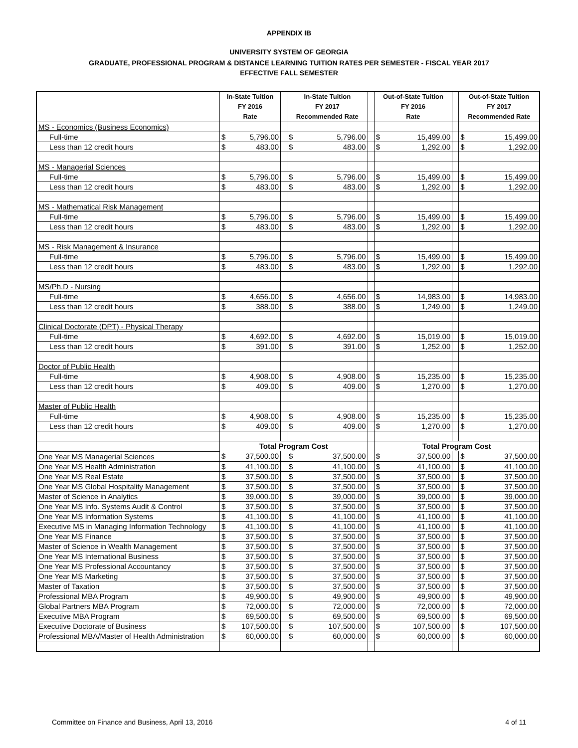APPENDIX IB
UNIVERSITY SYSTEM OF GEORGIA
GRADUATE, PROFESSIONAL PROGRAM & DISTANCE LEARNING TUITION RATES PER SEMESTER - FISCAL YEAR 2017
EFFECTIVE FALL SEMESTER
| | In-State Tuition FY 2016 Rate | | | In-State Tuition FY 2017 Recommended Rate | | | Out-of-State Tuition FY 2016 Rate | | | Out-of-State Tuition FY 2017 Recommended Rate | |
| --- | --- | --- | --- | --- | --- | --- | --- | --- | --- | --- | --- |
| MS - Economics (Business Economics) | | | | | | | | | | | |
| Full-time | $ | 5,796.00 | | $ | 5,796.00 | | $ | 15,499.00 | | $ | 15,499.00 |
| Less than 12 credit hours | $ | 483.00 | | $ | 483.00 | | $ | 1,292.00 | | $ | 1,292.00 |
| MS - Managerial Sciences | | | | | | | | | | | |
| Full-time | $ | 5,796.00 | | $ | 5,796.00 | | $ | 15,499.00 | | $ | 15,499.00 |
| Less than 12 credit hours | $ | 483.00 | | $ | 483.00 | | $ | 1,292.00 | | $ | 1,292.00 |
| MS - Mathematical Risk Management | | | | | | | | | | | |
| Full-time | $ | 5,796.00 | | $ | 5,796.00 | | $ | 15,499.00 | | $ | 15,499.00 |
| Less than 12 credit hours | $ | 483.00 | | $ | 483.00 | | $ | 1,292.00 | | $ | 1,292.00 |
| MS - Risk Management & Insurance | | | | | | | | | | | |
| Full-time | $ | 5,796.00 | | $ | 5,796.00 | | $ | 15,499.00 | | $ | 15,499.00 |
| Less than 12 credit hours | $ | 483.00 | | $ | 483.00 | | $ | 1,292.00 | | $ | 1,292.00 |
| MS/Ph.D - Nursing | | | | | | | | | | | |
| Full-time | $ | 4,656.00 | | $ | 4,656.00 | | $ | 14,983.00 | | $ | 14,983.00 |
| Less than 12 credit hours | $ | 388.00 | | $ | 388.00 | | $ | 1,249.00 | | $ | 1,249.00 |
| Clinical Doctorate (DPT) - Physical Therapy | | | | | | | | | | | |
| Full-time | $ | 4,692.00 | | $ | 4,692.00 | | $ | 15,019.00 | | $ | 15,019.00 |
| Less than 12 credit hours | $ | 391.00 | | $ | 391.00 | | $ | 1,252.00 | | $ | 1,252.00 |
| Doctor of Public Health | | | | | | | | | | | |
| Full-time | $ | 4,908.00 | | $ | 4,908.00 | | $ | 15,235.00 | | $ | 15,235.00 |
| Less than 12 credit hours | $ | 409.00 | | $ | 409.00 | | $ | 1,270.00 | | $ | 1,270.00 |
| Master of Public Health | | | | | | | | | | | |
| Full-time | $ | 4,908.00 | | $ | 4,908.00 | | $ | 15,235.00 | | $ | 15,235.00 |
| Less than 12 credit hours | $ | 409.00 | | $ | 409.00 | | $ | 1,270.00 | | $ | 1,270.00 |
| | Total Program Cost | | | | | | Total Program Cost | | | | |
| One Year MS Managerial Sciences | $ | 37,500.00 | | $ | 37,500.00 | | $ | 37,500.00 | | $ | 37,500.00 |
| One Year MS Health Administration | $ | 41,100.00 | | $ | 41,100.00 | | $ | 41,100.00 | | $ | 41,100.00 |
| One Year MS Real Estate | $ | 37,500.00 | | $ | 37,500.00 | | $ | 37,500.00 | | $ | 37,500.00 |
| One Year MS Global Hospitality Management | $ | 37,500.00 | | $ | 37,500.00 | | $ | 37,500.00 | | $ | 37,500.00 |
| Master of Science in Analytics | $ | 39,000.00 | | $ | 39,000.00 | | $ | 39,000.00 | | $ | 39,000.00 |
| One Year MS Info. Systems Audit & Control | $ | 37,500.00 | | $ | 37,500.00 | | $ | 37,500.00 | | $ | 37,500.00 |
| One Year MS Information Systems | $ | 41,100.00 | | $ | 41,100.00 | | $ | 41,100.00 | | $ | 41,100.00 |
| Executive MS in Managing Information Technology | $ | 41,100.00 | | $ | 41,100.00 | | $ | 41,100.00 | | $ | 41,100.00 |
| One Year MS Finance | $ | 37,500.00 | | $ | 37,500.00 | | $ | 37,500.00 | | $ | 37,500.00 |
| Master of Science in Wealth Management | $ | 37,500.00 | | $ | 37,500.00 | | $ | 37,500.00 | | $ | 37,500.00 |
| One Year MS International Business | $ | 37,500.00 | | $ | 37,500.00 | | $ | 37,500.00 | | $ | 37,500.00 |
| One Year MS Professional Accountancy | $ | 37,500.00 | | $ | 37,500.00 | | $ | 37,500.00 | | $ | 37,500.00 |
| One Year MS Marketing | $ | 37,500.00 | | $ | 37,500.00 | | $ | 37,500.00 | | $ | 37,500.00 |
| Master of Taxation | $ | 37,500.00 | | $ | 37,500.00 | | $ | 37,500.00 | | $ | 37,500.00 |
| Professional MBA Program | $ | 49,900.00 | | $ | 49,900.00 | | $ | 49,900.00 | | $ | 49,900.00 |
| Global Partners MBA Program | $ | 72,000.00 | | $ | 72,000.00 | | $ | 72,000.00 | | $ | 72,000.00 |
| Executive MBA Program | $ | 69,500.00 | | $ | 69,500.00 | | $ | 69,500.00 | | $ | 69,500.00 |
| Executive Doctorate of Business | $ | 107,500.00 | | $ | 107,500.00 | | $ | 107,500.00 | | $ | 107,500.00 |
| Professional MBA/Master of Health Administration | $ | 60,000.00 | | $ | 60,000.00 | | $ | 60,000.00 | | $ | 60,000.00 |
Committee on Finance and Business, April 13, 2016 4 of 11